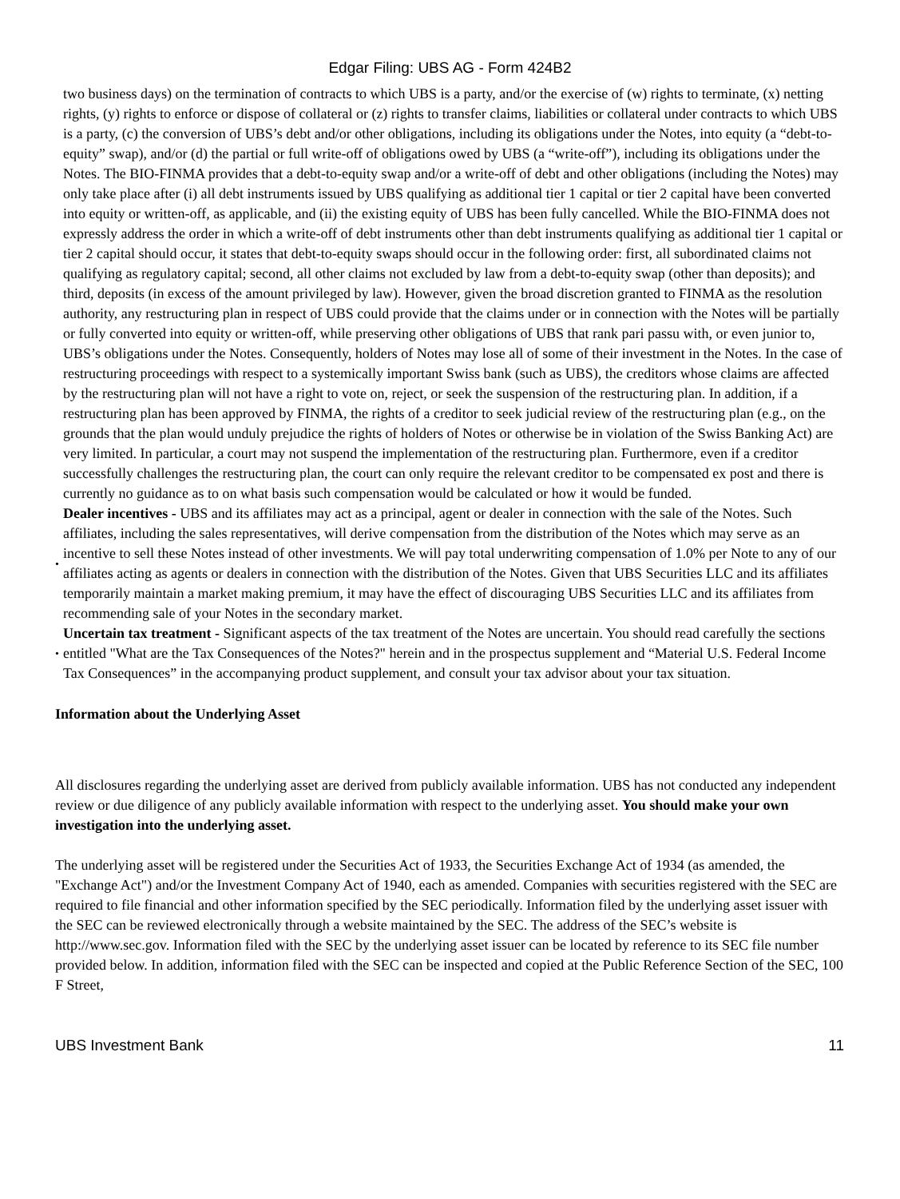Edgar Filing: UBS AG - Form 424B2
two business days) on the termination of contracts to which UBS is a party, and/or the exercise of (w) rights to terminate, (x) netting rights, (y) rights to enforce or dispose of collateral or (z) rights to transfer claims, liabilities or collateral under contracts to which UBS is a party, (c) the conversion of UBS’s debt and/or other obligations, including its obligations under the Notes, into equity (a “debt-to-equity” swap), and/or (d) the partial or full write-off of obligations owed by UBS (a “write-off”), including its obligations under the Notes. The BIO-FINMA provides that a debt-to-equity swap and/or a write-off of debt and other obligations (including the Notes) may only take place after (i) all debt instruments issued by UBS qualifying as additional tier 1 capital or tier 2 capital have been converted into equity or written-off, as applicable, and (ii) the existing equity of UBS has been fully cancelled. While the BIO-FINMA does not expressly address the order in which a write-off of debt instruments other than debt instruments qualifying as additional tier 1 capital or tier 2 capital should occur, it states that debt-to-equity swaps should occur in the following order: first, all subordinated claims not qualifying as regulatory capital; second, all other claims not excluded by law from a debt-to-equity swap (other than deposits); and third, deposits (in excess of the amount privileged by law). However, given the broad discretion granted to FINMA as the resolution authority, any restructuring plan in respect of UBS could provide that the claims under or in connection with the Notes will be partially or fully converted into equity or written-off, while preserving other obligations of UBS that rank pari passu with, or even junior to, UBS’s obligations under the Notes. Consequently, holders of Notes may lose all of some of their investment in the Notes. In the case of restructuring proceedings with respect to a systemically important Swiss bank (such as UBS), the creditors whose claims are affected by the restructuring plan will not have a right to vote on, reject, or seek the suspension of the restructuring plan. In addition, if a restructuring plan has been approved by FINMA, the rights of a creditor to seek judicial review of the restructuring plan (e.g., on the grounds that the plan would unduly prejudice the rights of holders of Notes or otherwise be in violation of the Swiss Banking Act) are very limited. In particular, a court may not suspend the implementation of the restructuring plan. Furthermore, even if a creditor successfully challenges the restructuring plan, the court can only require the relevant creditor to be compensated ex post and there is currently no guidance as to on what basis such compensation would be calculated or how it would be funded.
•
Dealer incentives - UBS and its affiliates may act as a principal, agent or dealer in connection with the sale of the Notes. Such affiliates, including the sales representatives, will derive compensation from the distribution of the Notes which may serve as an incentive to sell these Notes instead of other investments. We will pay total underwriting compensation of 1.0% per Note to any of our affiliates acting as agents or dealers in connection with the distribution of the Notes. Given that UBS Securities LLC and its affiliates temporarily maintain a market making premium, it may have the effect of discouraging UBS Securities LLC and its affiliates from recommending sale of your Notes in the secondary market.
•
Uncertain tax treatment - Significant aspects of the tax treatment of the Notes are uncertain. You should read carefully the sections entitled "What are the Tax Consequences of the Notes?" herein and in the prospectus supplement and “Material U.S. Federal Income Tax Consequences” in the accompanying product supplement, and consult your tax advisor about your tax situation.
Information about the Underlying Asset
All disclosures regarding the underlying asset are derived from publicly available information. UBS has not conducted any independent review or due diligence of any publicly available information with respect to the underlying asset. You should make your own investigation into the underlying asset.
The underlying asset will be registered under the Securities Act of 1933, the Securities Exchange Act of 1934 (as amended, the "Exchange Act") and/or the Investment Company Act of 1940, each as amended. Companies with securities registered with the SEC are required to file financial and other information specified by the SEC periodically. Information filed by the underlying asset issuer with the SEC can be reviewed electronically through a website maintained by the SEC. The address of the SEC’s website is http://www.sec.gov. Information filed with the SEC by the underlying asset issuer can be located by reference to its SEC file number provided below. In addition, information filed with the SEC can be inspected and copied at the Public Reference Section of the SEC, 100 F Street,
UBS Investment Bank 11